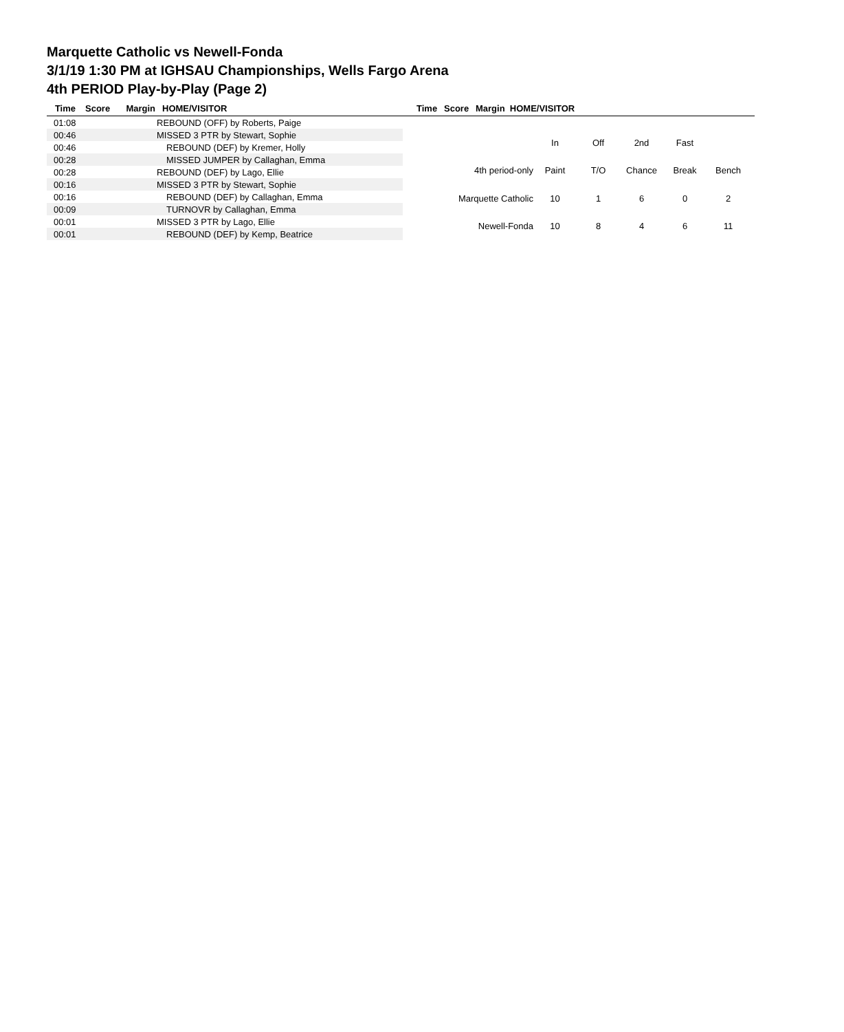Marquette Catholic vs Newell-Fonda
3/1/19 1:30 PM at IGHSAU Championships, Wells Fargo Arena
4th PERIOD Play-by-Play (Page 2)
Time Score Margin HOME/VISITOR Time Score Margin HOME/VISITOR
| 01:08 | | REBOUND (OFF) by Roberts, Paige |
| 00:46 | | MISSED 3 PTR by Stewart, Sophie |
| 00:46 | | REBOUND (DEF) by Kremer, Holly |
| 00:28 | | MISSED JUMPER by Callaghan, Emma |
| 00:28 | | REBOUND (DEF) by Lago, Ellie |
| 00:16 | | MISSED 3 PTR by Stewart, Sophie |
| 00:16 | | REBOUND (DEF) by Callaghan, Emma |
| 00:09 | | TURNOVR by Callaghan, Emma |
| 00:01 | | MISSED 3 PTR by Lago, Ellie |
| 00:01 | | REBOUND (DEF) by Kemp, Beatrice |
| | In | Off | 2nd | Fast | |
| 4th period-only | Paint | T/O | Chance | Break | Bench |
| Marquette Catholic | 10 | 1 | 6 | 0 | 2 |
| Newell-Fonda | 10 | 8 | 4 | 6 | 11 |